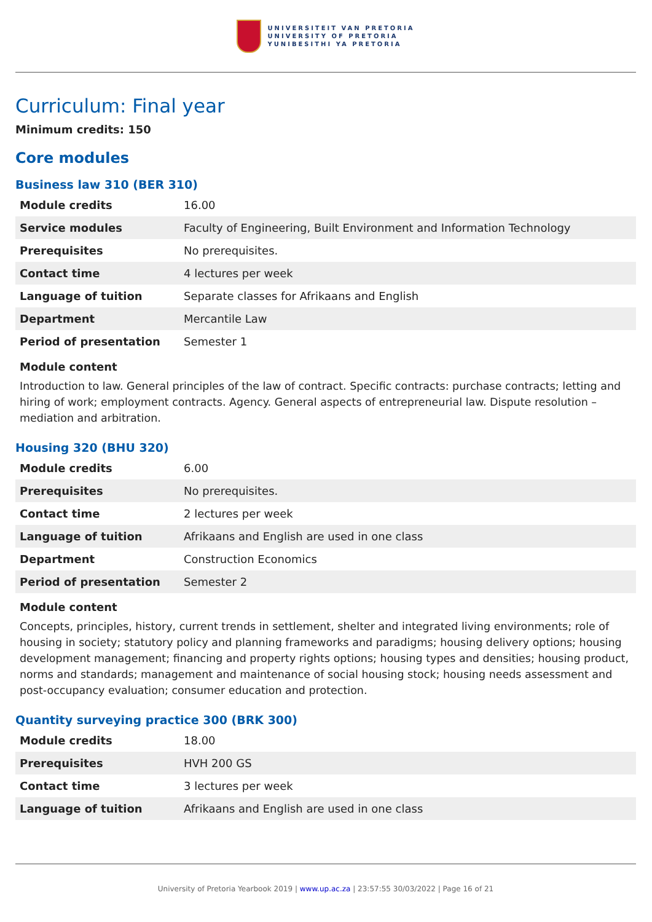UNIVERSITEIT VAN PRETORIA
UNIVERSITY OF PRETORIA
YUNIBESITHI YA PRETORIA
Curriculum: Final year
Minimum credits: 150
Core modules
Business law 310 (BER 310)
| Module credits | 16.00 |
| Service modules | Faculty of Engineering, Built Environment and Information Technology |
| Prerequisites | No prerequisites. |
| Contact time | 4 lectures per week |
| Language of tuition | Separate classes for Afrikaans and English |
| Department | Mercantile Law |
| Period of presentation | Semester 1 |
Module content
Introduction to law. General principles of the law of contract. Specific contracts: purchase contracts; letting and hiring of work; employment contracts. Agency. General aspects of entrepreneurial law. Dispute resolution – mediation and arbitration.
Housing 320 (BHU 320)
| Module credits | 6.00 |
| Prerequisites | No prerequisites. |
| Contact time | 2 lectures per week |
| Language of tuition | Afrikaans and English are used in one class |
| Department | Construction Economics |
| Period of presentation | Semester 2 |
Module content
Concepts, principles, history, current trends in settlement, shelter and integrated living environments; role of housing in society; statutory policy and planning frameworks and paradigms; housing delivery options; housing development management; financing and property rights options; housing types and densities; housing product, norms and standards; management and maintenance of social housing stock; housing needs assessment and post-occupancy evaluation; consumer education and protection.
Quantity surveying practice 300 (BRK 300)
| Module credits | 18.00 |
| Prerequisites | HVH 200 GS |
| Contact time | 3 lectures per week |
| Language of tuition | Afrikaans and English are used in one class |
University of Pretoria Yearbook 2019 | www.up.ac.za | 23:57:55 30/03/2022 | Page 16 of 21